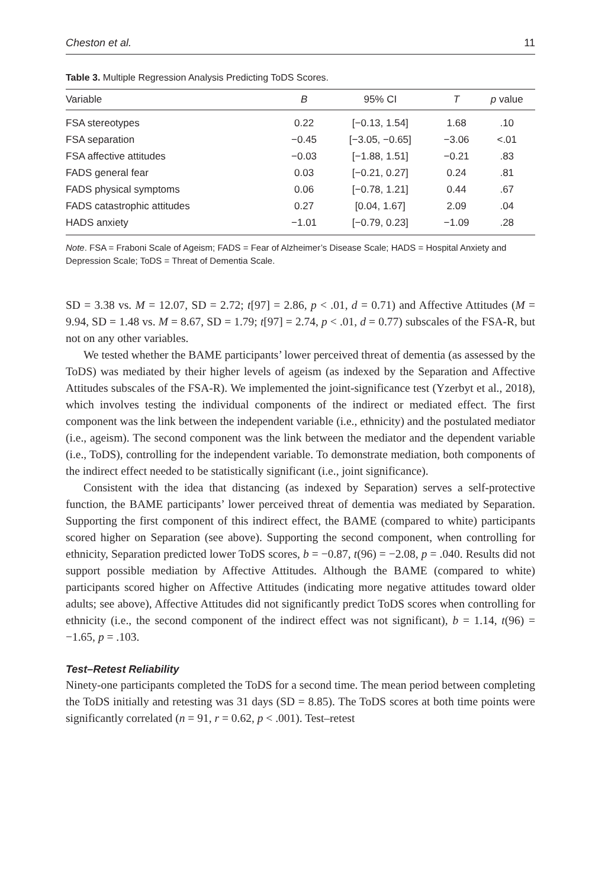Cheston et al. 11
Table 3. Multiple Regression Analysis Predicting ToDS Scores.
| Variable | B | 95% CI | T | p value |
| --- | --- | --- | --- | --- |
| FSA stereotypes | 0.22 | [−0.13, 1.54] | 1.68 | .10 |
| FSA separation | −0.45 | [−3.05, −0.65] | −3.06 | <.01 |
| FSA affective attitudes | −0.03 | [−1.88, 1.51] | −0.21 | .83 |
| FADS general fear | 0.03 | [−0.21, 0.27] | 0.24 | .81 |
| FADS physical symptoms | 0.06 | [−0.78, 1.21] | 0.44 | .67 |
| FADS catastrophic attitudes | 0.27 | [0.04, 1.67] | 2.09 | .04 |
| HADS anxiety | −1.01 | [−0.79, 0.23] | −1.09 | .28 |
Note. FSA = Fraboni Scale of Ageism; FADS = Fear of Alzheimer’s Disease Scale; HADS = Hospital Anxiety and Depression Scale; ToDS = Threat of Dementia Scale.
SD = 3.38 vs. M = 12.07, SD = 2.72; t[97] = 2.86, p < .01, d = 0.71) and Affective Attitudes (M = 9.94, SD = 1.48 vs. M = 8.67, SD = 1.79; t[97] = 2.74, p < .01, d = 0.77) subscales of the FSA-R, but not on any other variables.
We tested whether the BAME participants’ lower perceived threat of dementia (as assessed by the ToDS) was mediated by their higher levels of ageism (as indexed by the Separation and Affective Attitudes subscales of the FSA-R). We implemented the joint-significance test (Yzerbyt et al., 2018), which involves testing the individual components of the indirect or mediated effect. The first component was the link between the independent variable (i.e., ethnicity) and the postulated mediator (i.e., ageism). The second component was the link between the mediator and the dependent variable (i.e., ToDS), controlling for the independent variable. To demonstrate mediation, both components of the indirect effect needed to be statistically significant (i.e., joint significance).
Consistent with the idea that distancing (as indexed by Separation) serves a self-protective function, the BAME participants’ lower perceived threat of dementia was mediated by Separation. Supporting the first component of this indirect effect, the BAME (compared to white) participants scored higher on Separation (see above). Supporting the second component, when controlling for ethnicity, Separation predicted lower ToDS scores, b = −0.87, t(96) = −2.08, p = .040. Results did not support possible mediation by Affective Attitudes. Although the BAME (compared to white) participants scored higher on Affective Attitudes (indicating more negative attitudes toward older adults; see above), Affective Attitudes did not significantly predict ToDS scores when controlling for ethnicity (i.e., the second component of the indirect effect was not significant), b = 1.14, t(96) = −1.65, p = .103.
Test–Retest Reliability
Ninety-one participants completed the ToDS for a second time. The mean period between completing the ToDS initially and retesting was 31 days (SD = 8.85). The ToDS scores at both time points were significantly correlated (n = 91, r = 0.62, p < .001). Test–retest